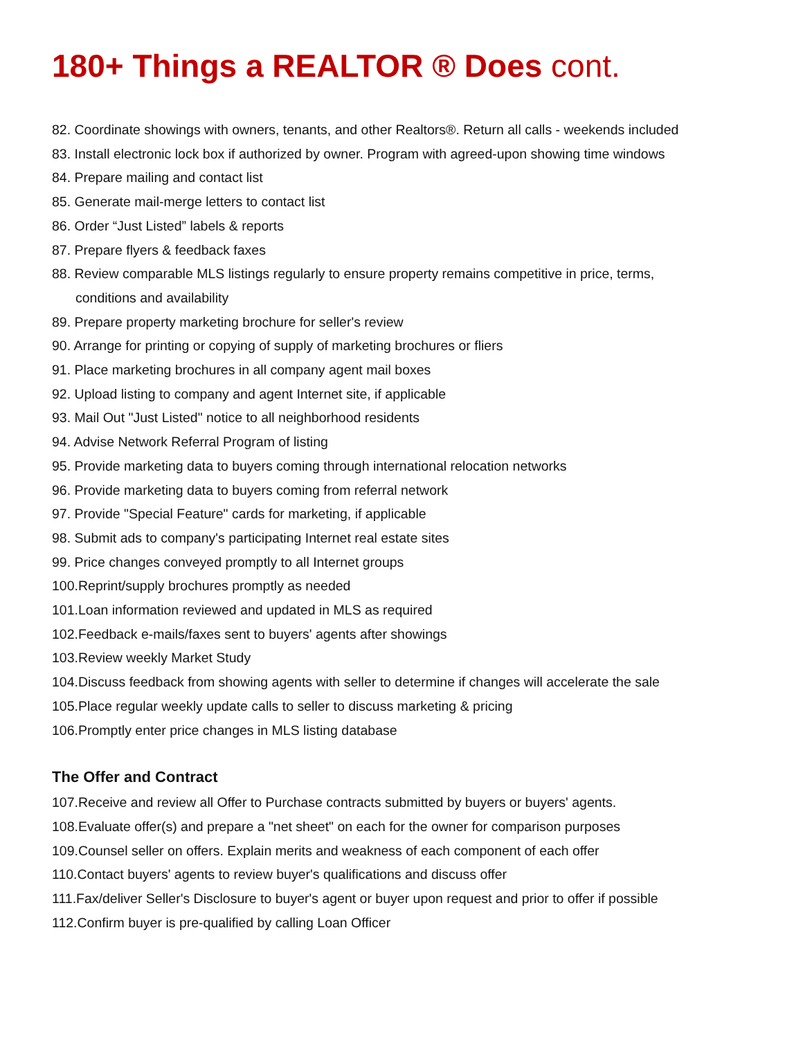180+ Things a REALTOR ® Does cont.
82. Coordinate showings with owners, tenants, and other Realtors®. Return all calls - weekends included
83. Install electronic lock box if authorized by owner. Program with agreed-upon showing time windows
84. Prepare mailing and contact list
85. Generate mail-merge letters to contact list
86. Order “Just Listed” labels & reports
87. Prepare flyers & feedback faxes
88. Review comparable MLS listings regularly to ensure property remains competitive in price, terms,
conditions and availability
89. Prepare property marketing brochure for seller's review
90. Arrange for printing or copying of supply of marketing brochures or fliers
91. Place marketing brochures in all company agent mail boxes
92. Upload listing to company and agent Internet site, if applicable
93. Mail Out "Just Listed" notice to all neighborhood residents
94. Advise Network Referral Program of listing
95. Provide marketing data to buyers coming through international relocation networks
96. Provide marketing data to buyers coming from referral network
97. Provide "Special Feature" cards for marketing, if applicable
98. Submit ads to company's participating Internet real estate sites
99. Price changes conveyed promptly to all Internet groups
100.Reprint/supply brochures promptly as needed
101.Loan information reviewed and updated in MLS as required
102.Feedback e-mails/faxes sent to buyers' agents after showings
103.Review weekly Market Study
104.Discuss feedback from showing agents with seller to determine if changes will accelerate the sale
105.Place regular weekly update calls to seller to discuss marketing & pricing
106.Promptly enter price changes in MLS listing database
The Offer and Contract
107.Receive and review all Offer to Purchase contracts submitted by buyers or buyers' agents.
108.Evaluate offer(s) and prepare a "net sheet" on each for the owner for comparison purposes
109.Counsel seller on offers. Explain merits and weakness of each component of each offer
110.Contact buyers' agents to review buyer's qualifications and discuss offer
111.Fax/deliver Seller's Disclosure to buyer's agent or buyer upon request and prior to offer if possible
112.Confirm buyer is pre-qualified by calling Loan Officer